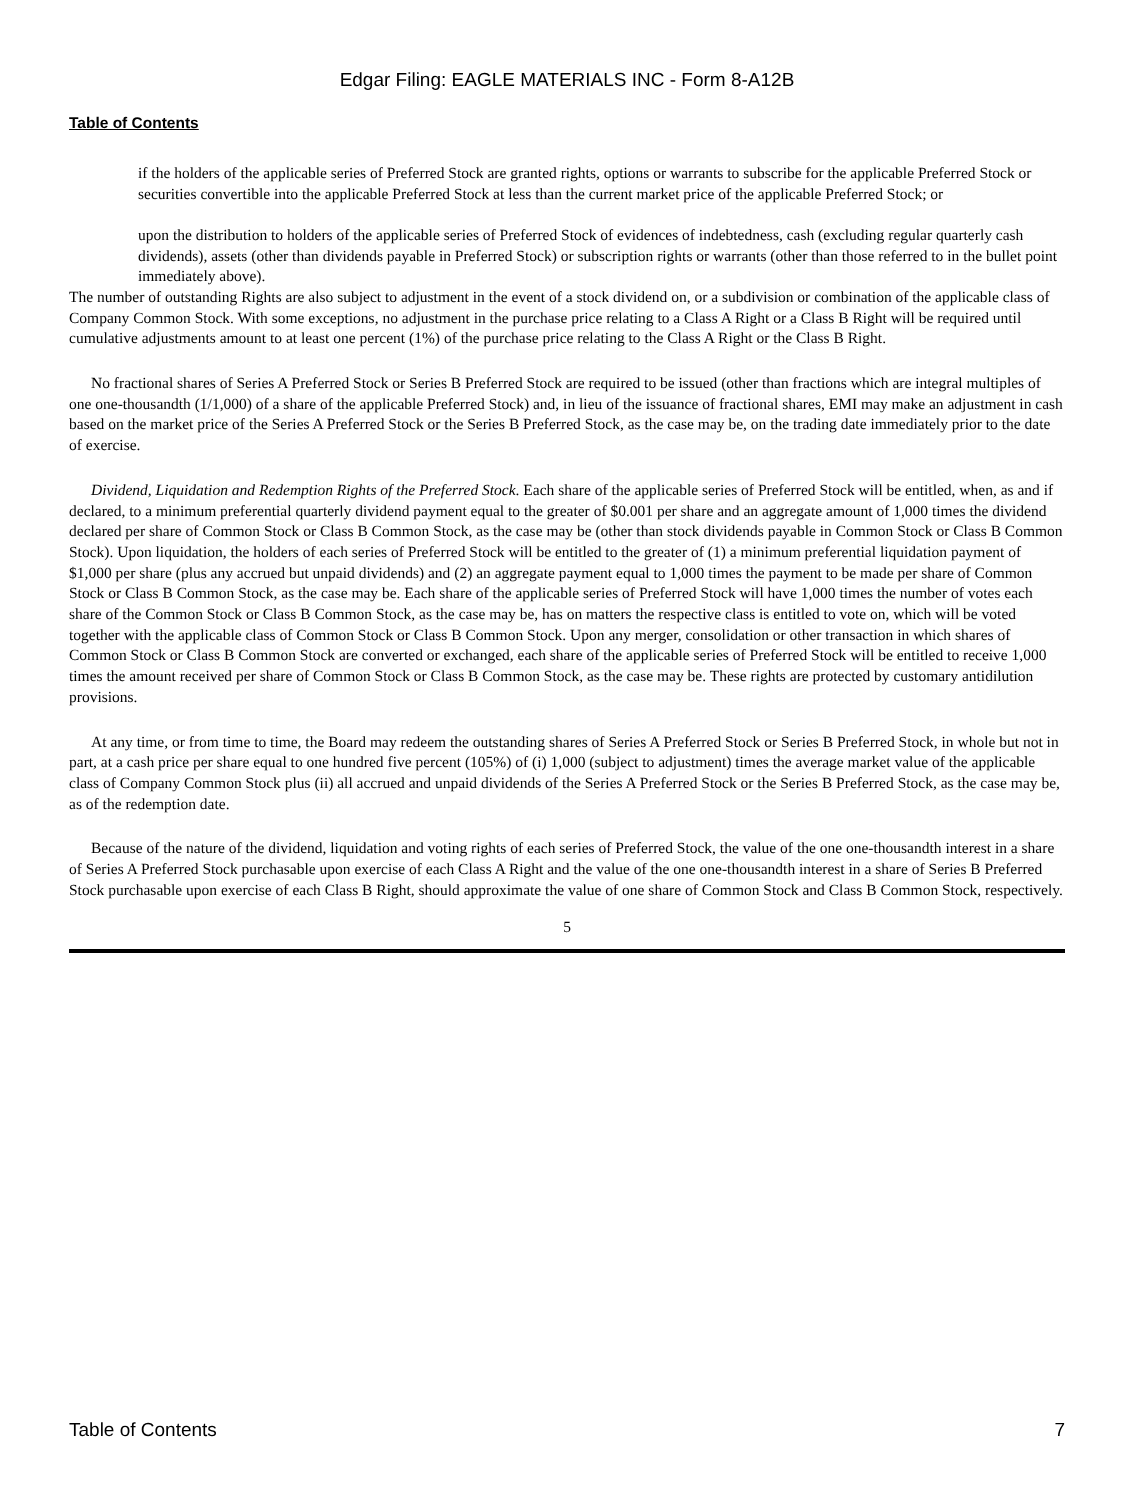Edgar Filing: EAGLE MATERIALS INC - Form 8-A12B
Table of Contents
if the holders of the applicable series of Preferred Stock are granted rights, options or warrants to subscribe for the applicable Preferred Stock or securities convertible into the applicable Preferred Stock at less than the current market price of the applicable Preferred Stock; or
upon the distribution to holders of the applicable series of Preferred Stock of evidences of indebtedness, cash (excluding regular quarterly cash dividends), assets (other than dividends payable in Preferred Stock) or subscription rights or warrants (other than those referred to in the bullet point immediately above).
The number of outstanding Rights are also subject to adjustment in the event of a stock dividend on, or a subdivision or combination of the applicable class of Company Common Stock. With some exceptions, no adjustment in the purchase price relating to a Class A Right or a Class B Right will be required until cumulative adjustments amount to at least one percent (1%) of the purchase price relating to the Class A Right or the Class B Right.
No fractional shares of Series A Preferred Stock or Series B Preferred Stock are required to be issued (other than fractions which are integral multiples of one one-thousandth (1/1,000) of a share of the applicable Preferred Stock) and, in lieu of the issuance of fractional shares, EMI may make an adjustment in cash based on the market price of the Series A Preferred Stock or the Series B Preferred Stock, as the case may be, on the trading date immediately prior to the date of exercise.
Dividend, Liquidation and Redemption Rights of the Preferred Stock. Each share of the applicable series of Preferred Stock will be entitled, when, as and if declared, to a minimum preferential quarterly dividend payment equal to the greater of $0.001 per share and an aggregate amount of 1,000 times the dividend declared per share of Common Stock or Class B Common Stock, as the case may be (other than stock dividends payable in Common Stock or Class B Common Stock). Upon liquidation, the holders of each series of Preferred Stock will be entitled to the greater of (1) a minimum preferential liquidation payment of $1,000 per share (plus any accrued but unpaid dividends) and (2) an aggregate payment equal to 1,000 times the payment to be made per share of Common Stock or Class B Common Stock, as the case may be. Each share of the applicable series of Preferred Stock will have 1,000 times the number of votes each share of the Common Stock or Class B Common Stock, as the case may be, has on matters the respective class is entitled to vote on, which will be voted together with the applicable class of Common Stock or Class B Common Stock. Upon any merger, consolidation or other transaction in which shares of Common Stock or Class B Common Stock are converted or exchanged, each share of the applicable series of Preferred Stock will be entitled to receive 1,000 times the amount received per share of Common Stock or Class B Common Stock, as the case may be. These rights are protected by customary antidilution provisions.
At any time, or from time to time, the Board may redeem the outstanding shares of Series A Preferred Stock or Series B Preferred Stock, in whole but not in part, at a cash price per share equal to one hundred five percent (105%) of (i) 1,000 (subject to adjustment) times the average market value of the applicable class of Company Common Stock plus (ii) all accrued and unpaid dividends of the Series A Preferred Stock or the Series B Preferred Stock, as the case may be, as of the redemption date.
Because of the nature of the dividend, liquidation and voting rights of each series of Preferred Stock, the value of the one one-thousandth interest in a share of Series A Preferred Stock purchasable upon exercise of each Class A Right and the value of the one one-thousandth interest in a share of Series B Preferred Stock purchasable upon exercise of each Class B Right, should approximate the value of one share of Common Stock and Class B Common Stock, respectively.
5
Table of Contents 7